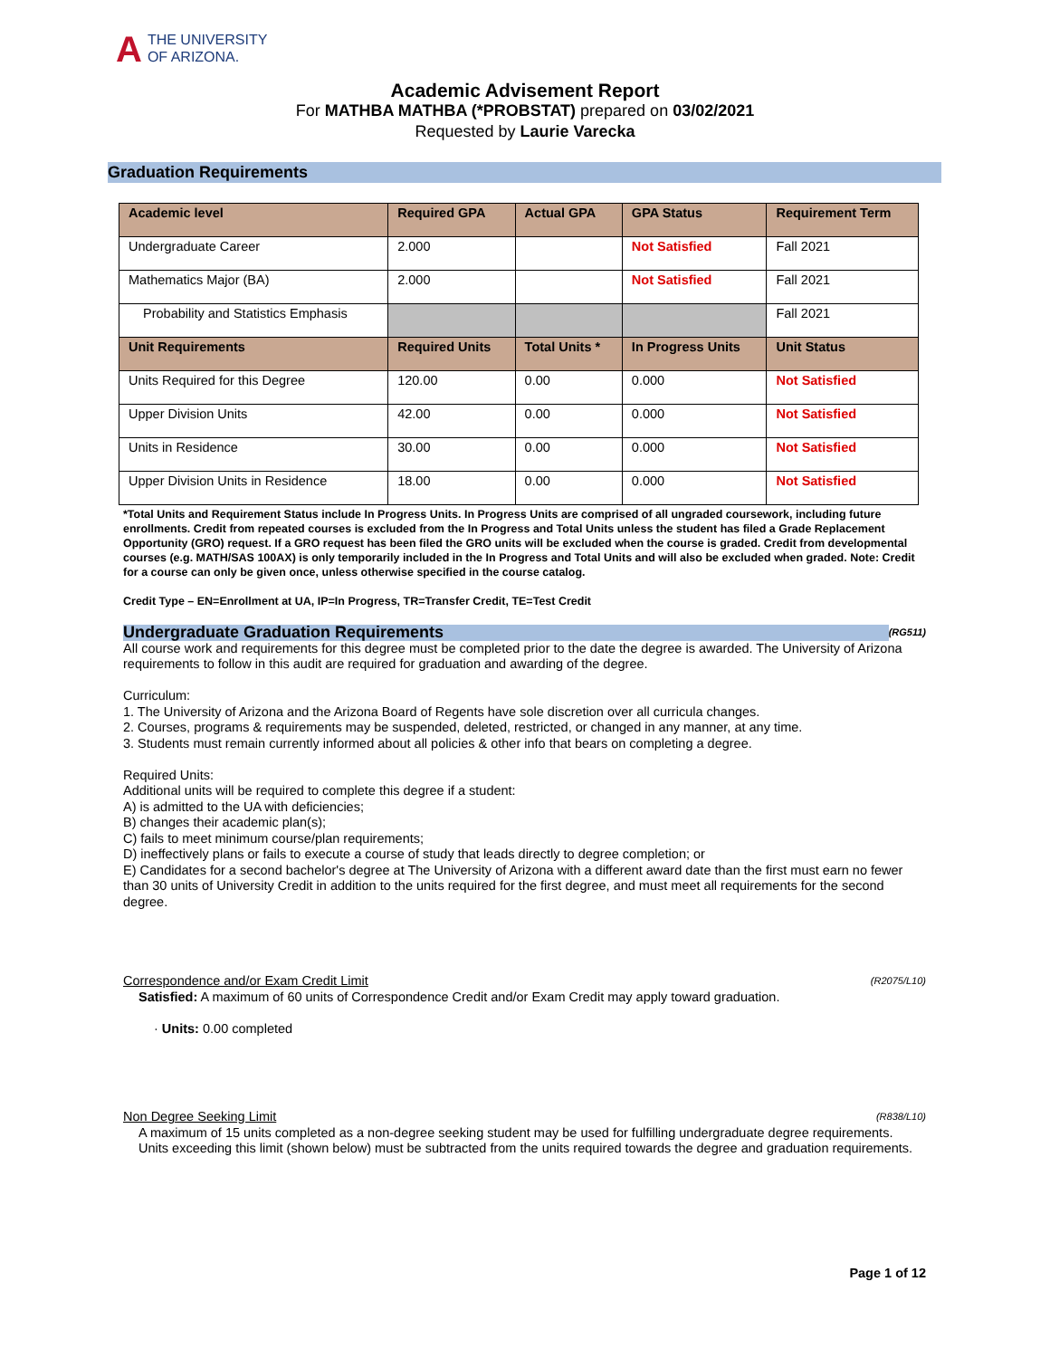ATHE UNIVERSITY
OF ARIZONA.
Academic Advisement Report
For MATHBA MATHBA (*PROBSTAT) prepared on 03/02/2021
Requested by Laurie Varecka
Graduation Requirements
| Academic level | Required GPA | Actual GPA | GPA Status | Requirement Term |
| --- | --- | --- | --- | --- |
| Undergraduate Career | 2.000 | | Not Satisfied | Fall 2021 |
| Mathematics Major (BA) | 2.000 | | Not Satisfied | Fall 2021 |
| Probability and Statistics Emphasis | | | | Fall 2021 |
| Unit Requirements | Required Units | Total Units * | In Progress Units | Unit Status |
| Units Required for this Degree | 120.00 | 0.00 | 0.000 | Not Satisfied |
| Upper Division Units | 42.00 | 0.00 | 0.000 | Not Satisfied |
| Units in Residence | 30.00 | 0.00 | 0.000 | Not Satisfied |
| Upper Division Units in Residence | 18.00 | 0.00 | 0.000 | Not Satisfied |
*Total Units and Requirement Status include In Progress Units. In Progress Units are comprised of all ungraded coursework, including future enrollments. Credit from repeated courses is excluded from the In Progress and Total Units unless the student has filed a Grade Replacement Opportunity (GRO) request. If a GRO request has been filed the GRO units will be excluded when the course is graded. Credit from developmental courses (e.g. MATH/SAS 100AX) is only temporarily included in the In Progress and Total Units and will also be excluded when graded. Note: Credit for a course can only be given once, unless otherwise specified in the course catalog.
Credit Type – EN=Enrollment at UA, IP=In Progress, TR=Transfer Credit, TE=Test Credit
Undergraduate Graduation Requirements (RG511)
All course work and requirements for this degree must be completed prior to the date the degree is awarded. The University of Arizona requirements to follow in this audit are required for graduation and awarding of the degree.
Curriculum:
1. The University of Arizona and the Arizona Board of Regents have sole discretion over all curricula changes.
2. Courses, programs & requirements may be suspended, deleted, restricted, or changed in any manner, at any time.
3. Students must remain currently informed about all policies & other info that bears on completing a degree.
Required Units:
Additional units will be required to complete this degree if a student:
A) is admitted to the UA with deficiencies;
B) changes their academic plan(s);
C) fails to meet minimum course/plan requirements;
D) ineffectively plans or fails to execute a course of study that leads directly to degree completion; or
E) Candidates for a second bachelor's degree at The University of Arizona with a different award date than the first must earn no fewer than 30 units of University Credit in addition to the units required for the first degree, and must meet all requirements for the second degree.
Correspondence and/or Exam Credit Limit (R2075/L10)
Satisfied: A maximum of 60 units of Correspondence Credit and/or Exam Credit may apply toward graduation.
· Units: 0.00 completed
Non Degree Seeking Limit (R838/L10)
A maximum of 15 units completed as a non-degree seeking student may be used for fulfilling undergraduate degree requirements.
Units exceeding this limit (shown below) must be subtracted from the units required towards the degree and graduation requirements.
Page 1 of 12